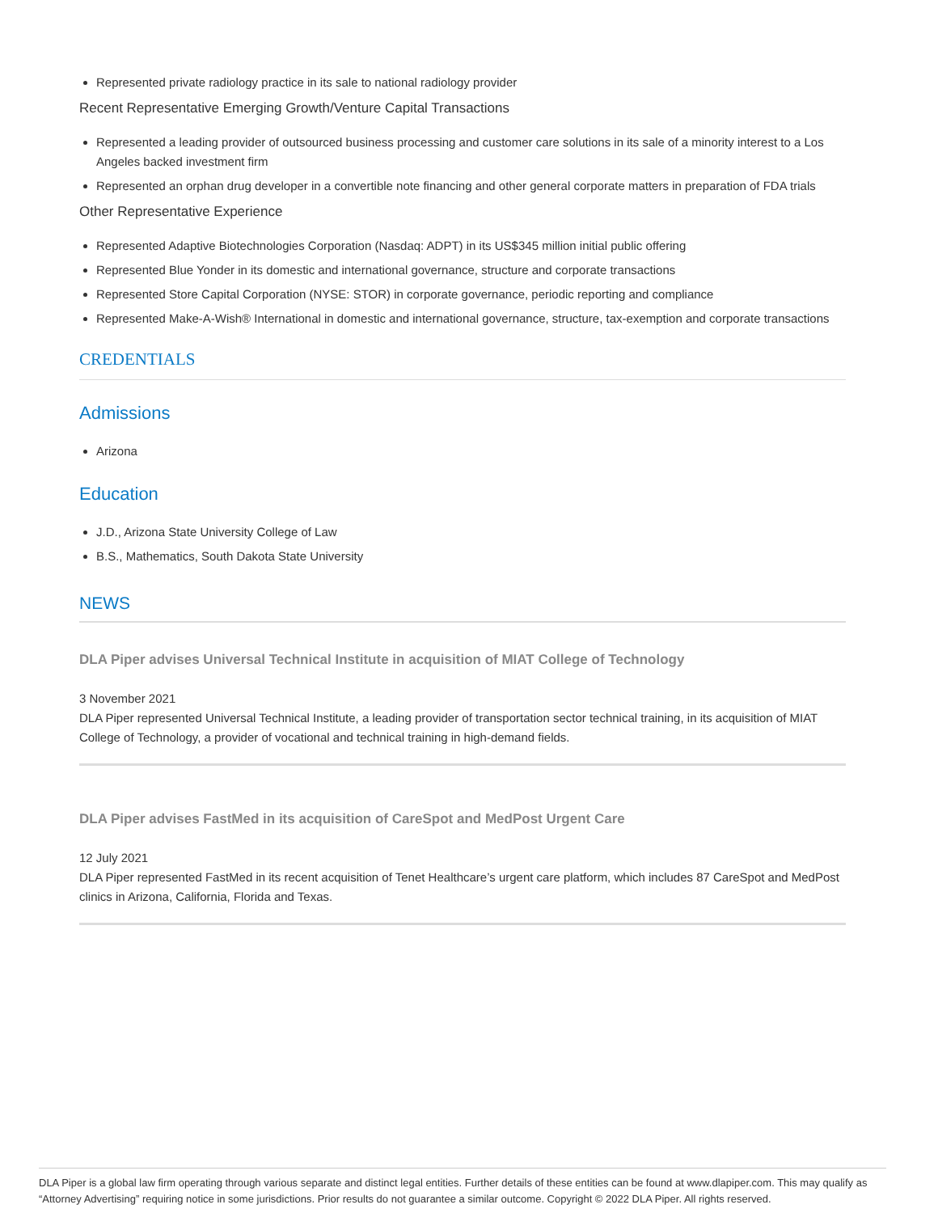Represented private radiology practice in its sale to national radiology provider
Recent Representative Emerging Growth/Venture Capital Transactions
Represented a leading provider of outsourced business processing and customer care solutions in its sale of a minority interest to a Los Angeles backed investment firm
Represented an orphan drug developer in a convertible note financing and other general corporate matters in preparation of FDA trials
Other Representative Experience
Represented Adaptive Biotechnologies Corporation (Nasdaq: ADPT) in its US$345 million initial public offering
Represented Blue Yonder in its domestic and international governance, structure and corporate transactions
Represented Store Capital Corporation (NYSE: STOR) in corporate governance, periodic reporting and compliance
Represented Make-A-Wish® International in domestic and international governance, structure, tax-exemption and corporate transactions
CREDENTIALS
Admissions
Arizona
Education
J.D., Arizona State University College of Law
B.S., Mathematics, South Dakota State University
NEWS
DLA Piper advises Universal Technical Institute in acquisition of MIAT College of Technology
3 November 2021
DLA Piper represented Universal Technical Institute, a leading provider of transportation sector technical training, in its acquisition of MIAT College of Technology, a provider of vocational and technical training in high-demand fields.
DLA Piper advises FastMed in its acquisition of CareSpot and MedPost Urgent Care
12 July 2021
DLA Piper represented FastMed in its recent acquisition of Tenet Healthcare’s urgent care platform, which includes 87 CareSpot and MedPost clinics in Arizona, California, Florida and Texas.
DLA Piper is a global law firm operating through various separate and distinct legal entities. Further details of these entities can be found at www.dlapiper.com. This may qualify as “Attorney Advertising” requiring notice in some jurisdictions. Prior results do not guarantee a similar outcome. Copyright © 2022 DLA Piper. All rights reserved.